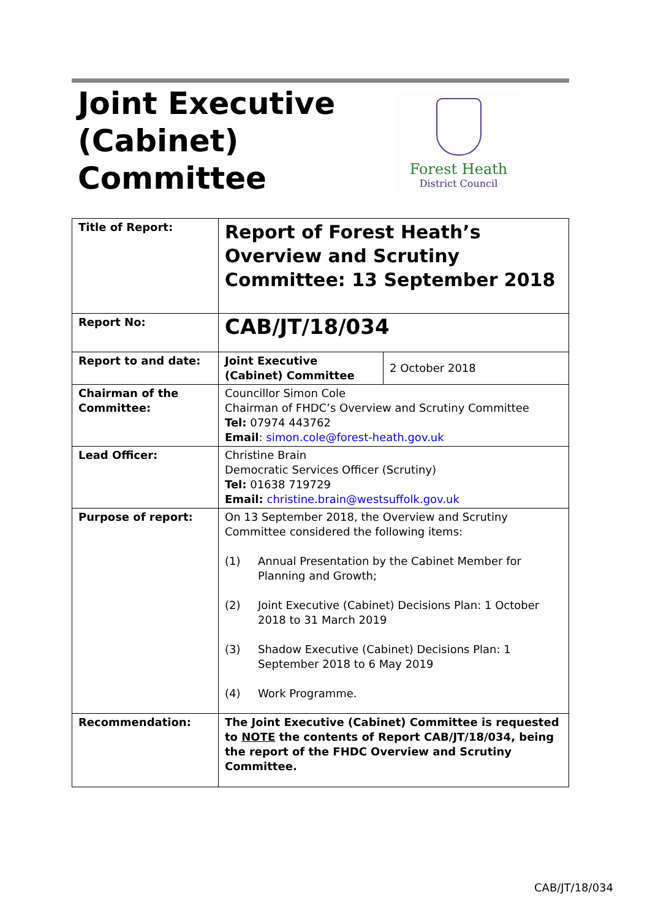Joint Executive
(Cabinet)
Committee
Forest Heath
District Council
| Title of Report: | Report of Forest Heath’s Overview and Scrutiny Committee: 13 September 2018 | |
| Report No: | CAB/JT/18/034 | |
| Report to and date: | Joint Executive (Cabinet) Committee | 2 October 2018 |
| Chairman of the Committee: | Councillor Simon Cole Chairman of FHDC’s Overview and Scrutiny Committee Tel: 07974 443762 Email : simon.cole@forest-heath.gov.uk | |
| Lead Officer: | Christine Brain Democratic Services Officer (Scrutiny) Tel: 01638 719729 Email: christine.brain@westsuffolk.gov.uk | |
| Purpose of report: | On 13 September 2018, the Overview and Scrutiny Committee considered the following items: (1) Annual Presentation by the Cabinet Member for Planning and Growth; (2) Joint Executive (Cabinet) Decisions Plan: 1 October 2018 to 31 March 2019 (3) Shadow Executive (Cabinet) Decisions Plan: 1 September 2018 to 6 May 2019 (4) Work Programme. | |
| Recommendation: | The Joint Executive (Cabinet) Committee is requested to NOTE the contents of Report CAB/JT/18/034, being the report of the FHDC Overview and Scrutiny Committee. | |
CAB/JT/18/034